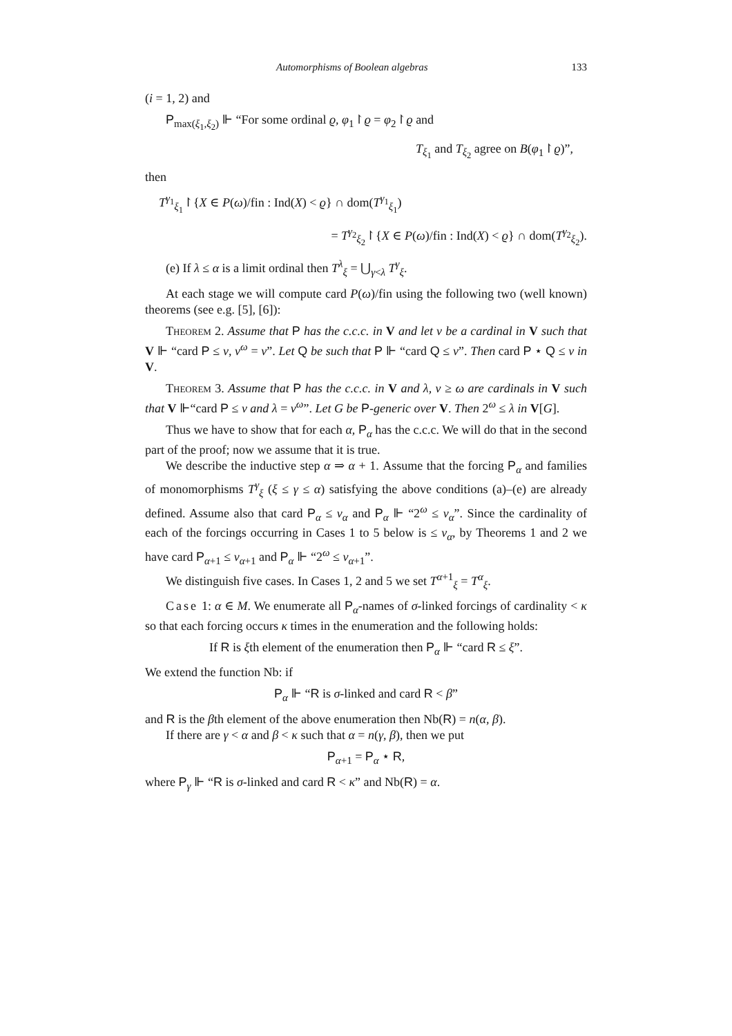Automorphisms of Boolean algebras 133
(i = 1, 2) and
P<sub>max(ξ<sub>1</sub>,ξ<sub>2</sub>)</sub> ⊩ “For some ordinal ϱ, φ<sub>1</sub>↾ϱ = φ<sub>2</sub>↾ϱ and
T<sub>ξ<sub>1</sub></sub> and T<sub>ξ<sub>2</sub></sub> agree on B(φ<sub>1</sub>↾ϱ)”,
then
T<sup>γ<sub>1</sub></sup><sub>ξ<sub>1</sub></sub>↾{X ∈ P(ω)/fin : Ind(X) < ϱ} ∩ dom(T<sup>γ<sub>1</sub></sup><sub>ξ<sub>1</sub></sub>)
= T<sup>γ<sub>2</sub></sup><sub>ξ<sub>2</sub></sub>↾{X ∈ P(ω)/fin : Ind(X) < ϱ} ∩ dom(T<sup>γ<sub>2</sub></sup><sub>ξ<sub>2</sub></sub>).
(e) If λ ≤ α is a limit ordinal then T<sup>λ</sup><sub>ξ</sub> = ⋃<sub>γ<λ</sub> T<sup>γ</sup><sub>ξ</sub>.
At each stage we will compute card P(ω)/fin using the following two (well known) theorems (see e.g. [5], [6]):
Theorem 2. Assume that P has the c.c.c. in V and let ν be a cardinal in V such that V ⊩ “card P ≤ ν, ν<sup>ω</sup> = ν”. Let Q be such that P ⊩ “card Q ≤ ν”. Then card P ⋆ Q ≤ ν in V.
Theorem 3. Assume that P has the c.c.c. in V and λ, ν ≥ ω are cardinals in V such that V ⊩“card P ≤ ν and λ = ν<sup>ω</sup>”. Let G be P-generic over V. Then 2<sup>ω</sup> ≤ λ in V[G].
Thus we have to show that for each α, P<sub>α</sub> has the c.c.c. We will do that in the second part of the proof; now we assume that it is true.
We describe the inductive step α ⇒ α + 1. Assume that the forcing P<sub>α</sub> and families of monomorphisms T<sup>γ</sup><sub>ξ</sub> (ξ ≤ γ ≤ α) satisfying the above conditions (a)–(e) are already defined. Assume also that card P<sub>α</sub> ≤ ν<sub>α</sub> and P<sub>α</sub> ⊩ “2<sup>ω</sup> ≤ ν<sub>α</sub>”. Since the cardinality of each of the forcings occurring in Cases 1 to 5 below is ≤ ν<sub>α</sub>, by Theorems 1 and 2 we have card P<sub>α+1</sub> ≤ ν<sub>α+1</sub> and P<sub>α</sub> ⊩ “2<sup>ω</sup> ≤ ν<sub>α+1</sub>”.
We distinguish five cases. In Cases 1, 2 and 5 we set T<sup>α+1</sup><sub>ξ</sub> = T<sup>α</sup><sub>ξ</sub>.
Case 1: α ∈ M. We enumerate all P<sub>α</sub>-names of σ-linked forcings of cardinality < κ so that each forcing occurs κ times in the enumeration and the following holds:
If R is ξth element of the enumeration then P<sub>α</sub> ⊩ “card R ≤ ξ”.
We extend the function Nb: if
P<sub>α</sub> ⊩ “R is σ-linked and card R < β”
and R is the βth element of the above enumeration then Nb(R) = n(α, β).
If there are γ < α and β < κ such that α = n(γ, β), then we put
P<sub>α+1</sub> = P<sub>α</sub> ⋆ R,
where P<sub>γ</sub> ⊩ “R is σ-linked and card R < κ” and Nb(R) = α.